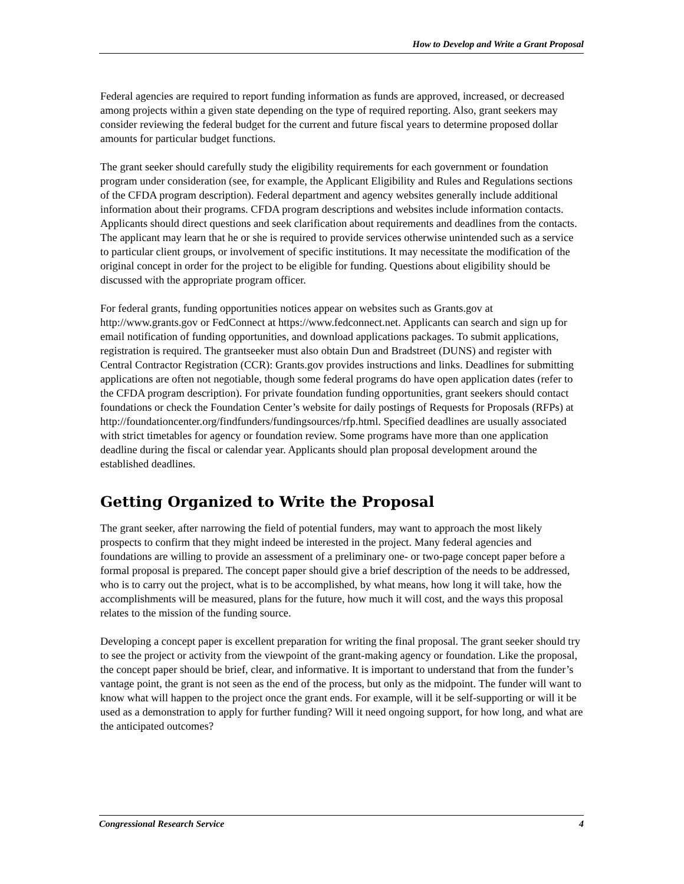How to Develop and Write a Grant Proposal
Federal agencies are required to report funding information as funds are approved, increased, or decreased among projects within a given state depending on the type of required reporting. Also, grant seekers may consider reviewing the federal budget for the current and future fiscal years to determine proposed dollar amounts for particular budget functions.
The grant seeker should carefully study the eligibility requirements for each government or foundation program under consideration (see, for example, the Applicant Eligibility and Rules and Regulations sections of the CFDA program description). Federal department and agency websites generally include additional information about their programs. CFDA program descriptions and websites include information contacts. Applicants should direct questions and seek clarification about requirements and deadlines from the contacts. The applicant may learn that he or she is required to provide services otherwise unintended such as a service to particular client groups, or involvement of specific institutions. It may necessitate the modification of the original concept in order for the project to be eligible for funding. Questions about eligibility should be discussed with the appropriate program officer.
For federal grants, funding opportunities notices appear on websites such as Grants.gov at http://www.grants.gov or FedConnect at https://www.fedconnect.net. Applicants can search and sign up for email notification of funding opportunities, and download applications packages. To submit applications, registration is required. The grantseeker must also obtain Dun and Bradstreet (DUNS) and register with Central Contractor Registration (CCR): Grants.gov provides instructions and links. Deadlines for submitting applications are often not negotiable, though some federal programs do have open application dates (refer to the CFDA program description). For private foundation funding opportunities, grant seekers should contact foundations or check the Foundation Center’s website for daily postings of Requests for Proposals (RFPs) at http://foundationcenter.org/findfunders/fundingsources/rfp.html. Specified deadlines are usually associated with strict timetables for agency or foundation review. Some programs have more than one application deadline during the fiscal or calendar year. Applicants should plan proposal development around the established deadlines.
Getting Organized to Write the Proposal
The grant seeker, after narrowing the field of potential funders, may want to approach the most likely prospects to confirm that they might indeed be interested in the project. Many federal agencies and foundations are willing to provide an assessment of a preliminary one- or two-page concept paper before a formal proposal is prepared. The concept paper should give a brief description of the needs to be addressed, who is to carry out the project, what is to be accomplished, by what means, how long it will take, how the accomplishments will be measured, plans for the future, how much it will cost, and the ways this proposal relates to the mission of the funding source.
Developing a concept paper is excellent preparation for writing the final proposal. The grant seeker should try to see the project or activity from the viewpoint of the grant-making agency or foundation. Like the proposal, the concept paper should be brief, clear, and informative. It is important to understand that from the funder’s vantage point, the grant is not seen as the end of the process, but only as the midpoint. The funder will want to know what will happen to the project once the grant ends. For example, will it be self-supporting or will it be used as a demonstration to apply for further funding? Will it need ongoing support, for how long, and what are the anticipated outcomes?
Congressional Research Service 4